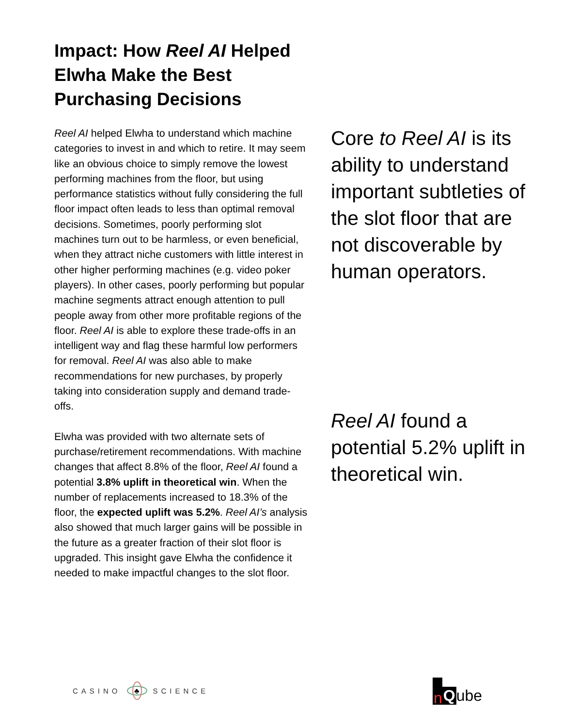Impact: How Reel AI Helped Elwha Make the Best Purchasing Decisions
Reel AI helped Elwha to understand which machine categories to invest in and which to retire. It may seem like an obvious choice to simply remove the lowest performing machines from the floor, but using performance statistics without fully considering the full floor impact often leads to less than optimal removal decisions. Sometimes, poorly performing slot machines turn out to be harmless, or even beneficial, when they attract niche customers with little interest in other higher performing machines (e.g. video poker players). In other cases, poorly performing but popular machine segments attract enough attention to pull people away from other more profitable regions of the floor. Reel AI is able to explore these trade-offs in an intelligent way and flag these harmful low performers for removal. Reel AI was also able to make recommendations for new purchases, by properly taking into consideration supply and demand trade-offs.
Elwha was provided with two alternate sets of purchase/retirement recommendations. With machine changes that affect 8.8% of the floor, Reel AI found a potential 3.8% uplift in theoretical win. When the number of replacements increased to 18.3% of the floor, the expected uplift was 5.2%. Reel AI’s analysis also showed that much larger gains will be possible in the future as a greater fraction of their slot floor is upgraded. This insight gave Elwha the confidence it needed to make impactful changes to the slot floor.
Core to Reel AI is its ability to understand important subtleties of the slot floor that are not discoverable by human operators.
Reel AI found a potential 5.2% uplift in theoretical win.
CASINO
♣
SCIENCE
n Q ube